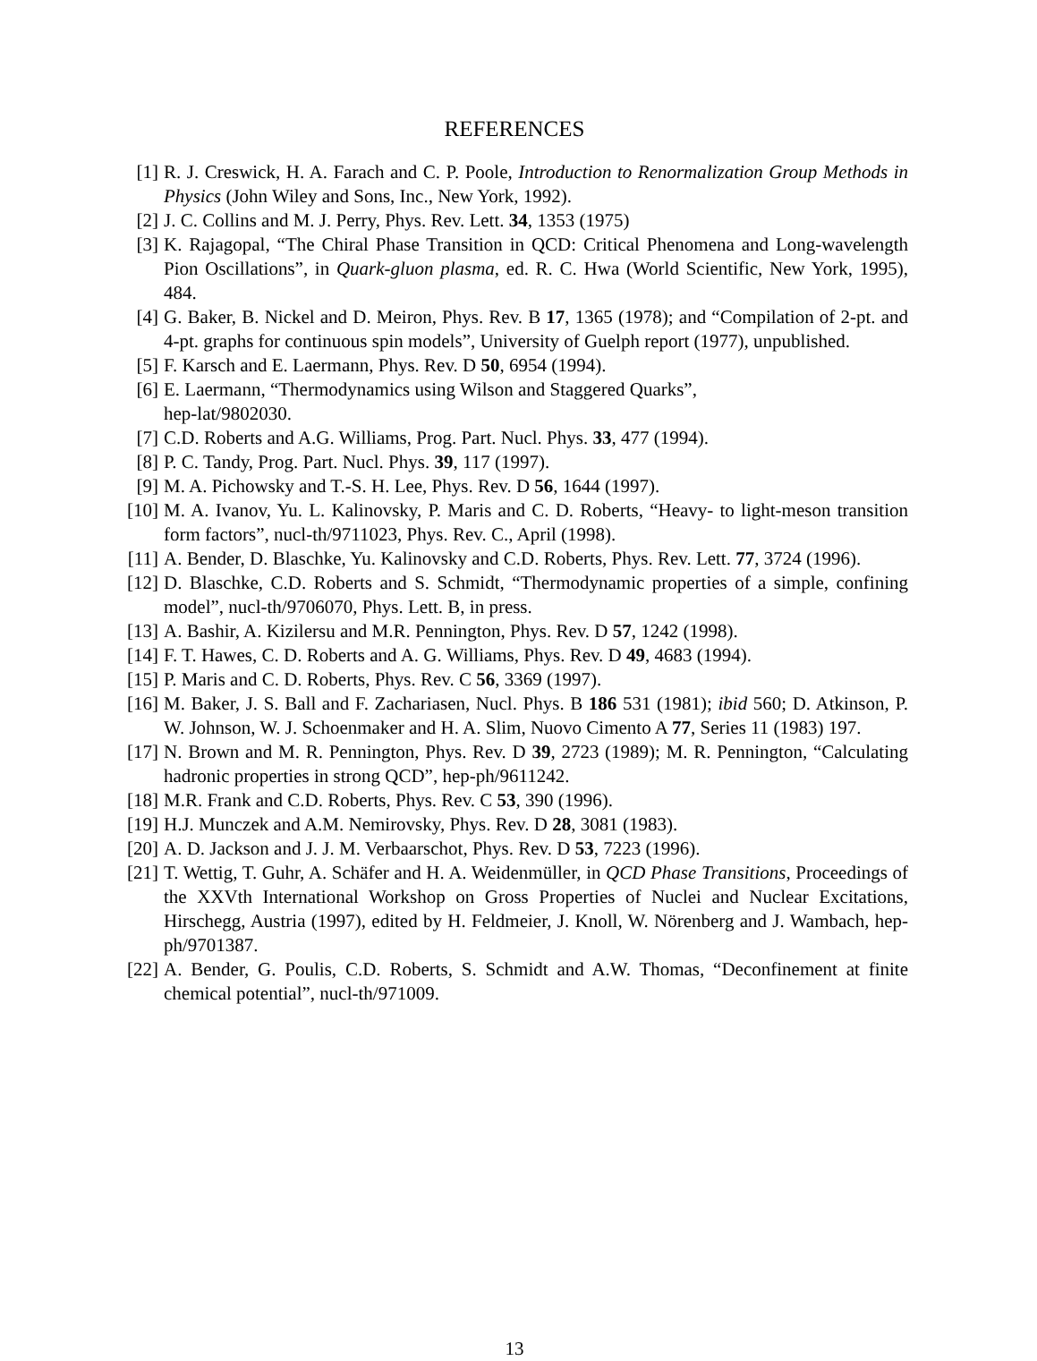REFERENCES
[1] R. J. Creswick, H. A. Farach and C. P. Poole, Introduction to Renormalization Group Methods in Physics (John Wiley and Sons, Inc., New York, 1992).
[2] J. C. Collins and M. J. Perry, Phys. Rev. Lett. 34, 1353 (1975)
[3] K. Rajagopal, “The Chiral Phase Transition in QCD: Critical Phenomena and Long-wavelength Pion Oscillations”, in Quark-gluon plasma, ed. R. C. Hwa (World Scientific, New York, 1995), 484.
[4] G. Baker, B. Nickel and D. Meiron, Phys. Rev. B 17, 1365 (1978); and “Compilation of 2-pt. and 4-pt. graphs for continuous spin models”, University of Guelph report (1977), unpublished.
[5] F. Karsch and E. Laermann, Phys. Rev. D 50, 6954 (1994).
[6] E. Laermann, “Thermodynamics using Wilson and Staggered Quarks”,
hep-lat/9802030.
[7] C.D. Roberts and A.G. Williams, Prog. Part. Nucl. Phys. 33, 477 (1994).
[8] P. C. Tandy, Prog. Part. Nucl. Phys. 39, 117 (1997).
[9] M. A. Pichowsky and T.-S. H. Lee, Phys. Rev. D 56, 1644 (1997).
[10] M. A. Ivanov, Yu. L. Kalinovsky, P. Maris and C. D. Roberts, “Heavy- to light-meson transition form factors”, nucl-th/9711023, Phys. Rev. C., April (1998).
[11] A. Bender, D. Blaschke, Yu. Kalinovsky and C.D. Roberts, Phys. Rev. Lett. 77, 3724 (1996).
[12] D. Blaschke, C.D. Roberts and S. Schmidt, “Thermodynamic properties of a simple, confining model”, nucl-th/9706070, Phys. Lett. B, in press.
[13] A. Bashir, A. Kizilersu and M.R. Pennington, Phys. Rev. D 57, 1242 (1998).
[14] F. T. Hawes, C. D. Roberts and A. G. Williams, Phys. Rev. D 49, 4683 (1994).
[15] P. Maris and C. D. Roberts, Phys. Rev. C 56, 3369 (1997).
[16] M. Baker, J. S. Ball and F. Zachariasen, Nucl. Phys. B 186 531 (1981); ibid 560; D. Atkinson, P. W. Johnson, W. J. Schoenmaker and H. A. Slim, Nuovo Cimento A 77, Series 11 (1983) 197.
[17] N. Brown and M. R. Pennington, Phys. Rev. D 39, 2723 (1989); M. R. Pennington, “Calculating hadronic properties in strong QCD”, hep-ph/9611242.
[18] M.R. Frank and C.D. Roberts, Phys. Rev. C 53, 390 (1996).
[19] H.J. Munczek and A.M. Nemirovsky, Phys. Rev. D 28, 3081 (1983).
[20] A. D. Jackson and J. J. M. Verbaarschot, Phys. Rev. D 53, 7223 (1996).
[21] T. Wettig, T. Guhr, A. Schäfer and H. A. Weidenmüller, in QCD Phase Transitions, Proceedings of the XXVth International Workshop on Gross Properties of Nuclei and Nuclear Excitations, Hirschegg, Austria (1997), edited by H. Feldmeier, J. Knoll, W. Nörenberg and J. Wambach, hep-ph/9701387.
[22] A. Bender, G. Poulis, C.D. Roberts, S. Schmidt and A.W. Thomas, “Deconfinement at finite chemical potential”, nucl-th/971009.
13